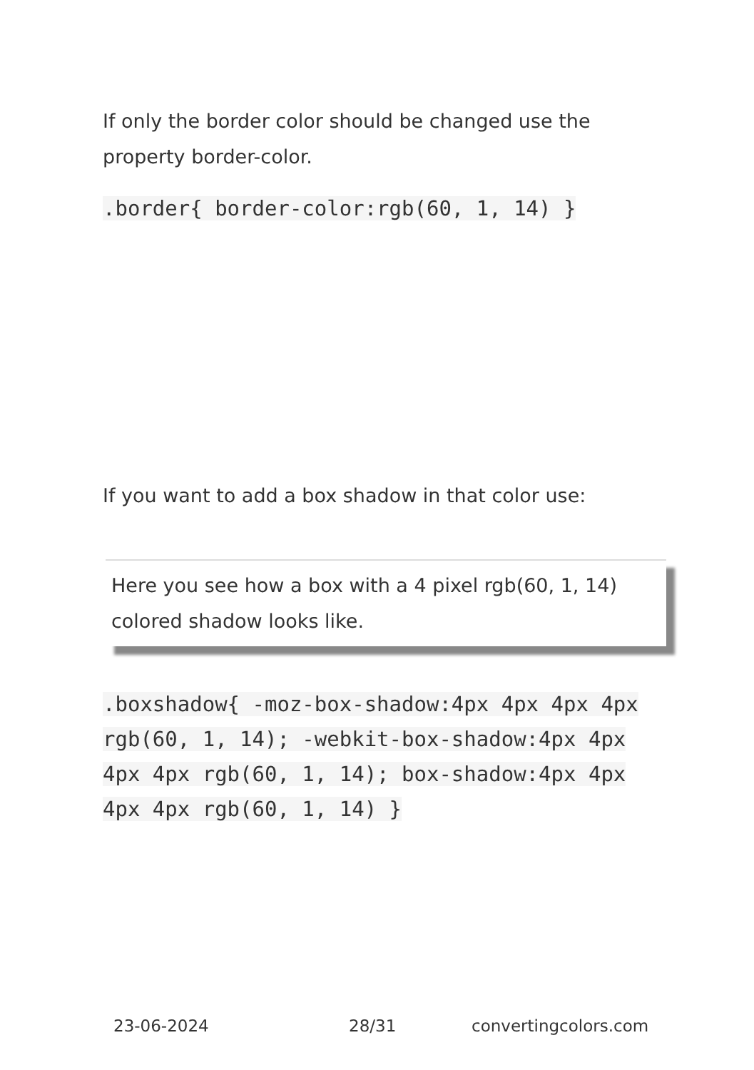If only the border color should be changed use the property border-color.
.border{ border-color:rgb(60, 1, 14) }
If you want to add a box shadow in that color use:
Here you see how a box with a 4 pixel rgb(60, 1, 14) colored shadow looks like.
.boxshadow{ -moz-box-shadow:4px 4px 4px 4px rgb(60, 1, 14); -webkit-box-shadow:4px 4px 4px 4px rgb(60, 1, 14); box-shadow:4px 4px 4px 4px rgb(60, 1, 14) }
23-06-2024 28/31 convertingcolors.com